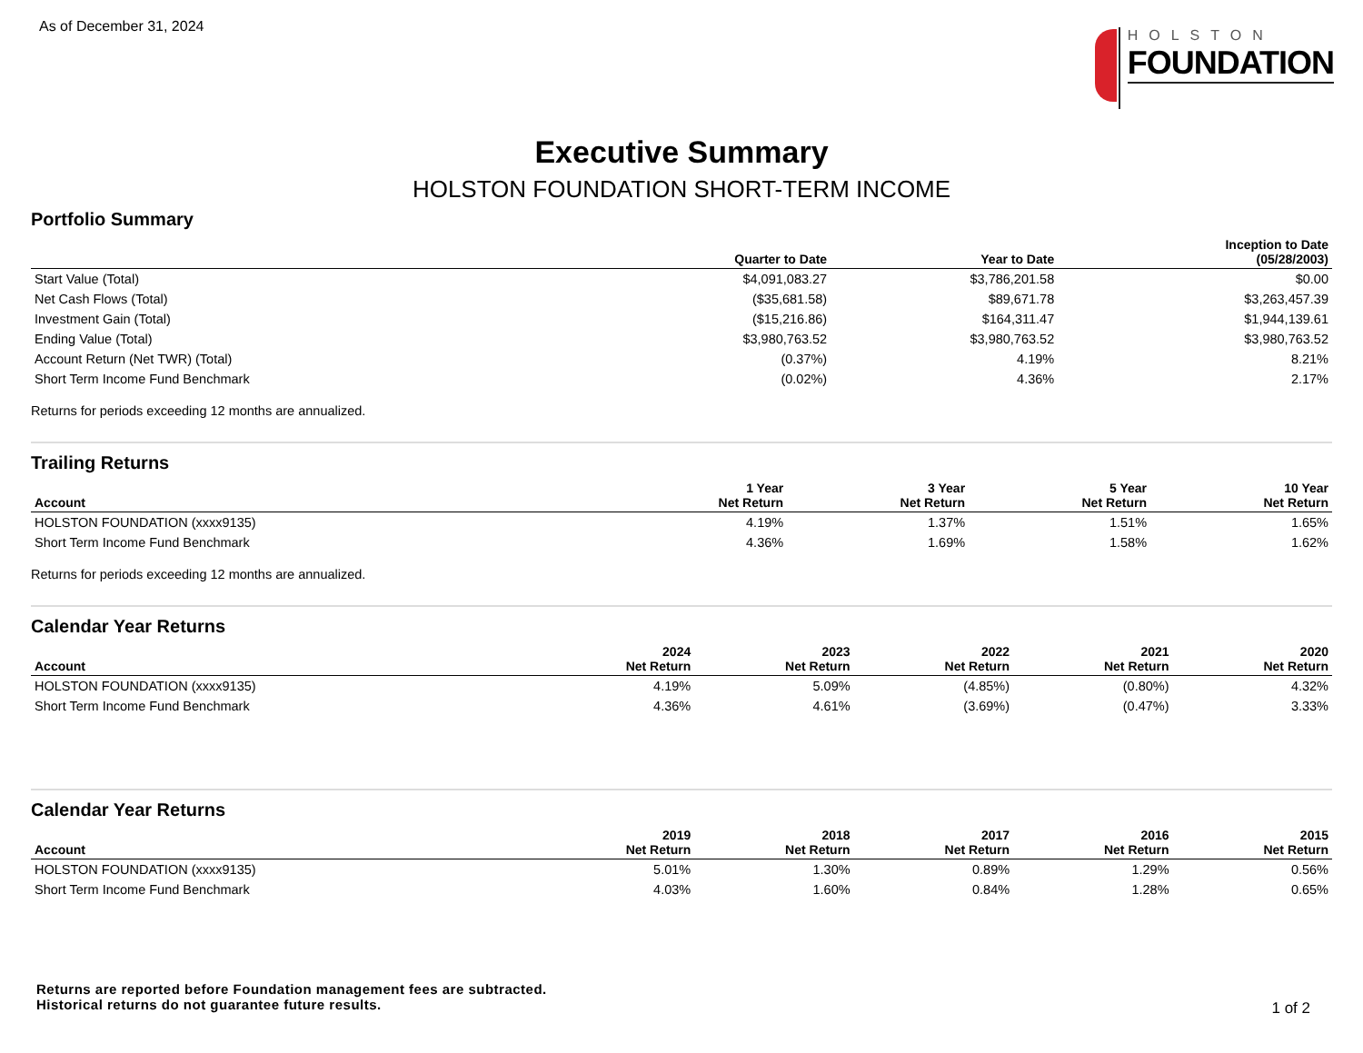As of December 31, 2024
HOLSTON
FOUNDATION
Executive Summary
HOLSTON FOUNDATION SHORT-TERM INCOME
Portfolio Summary
| | Quarter to Date | Year to Date | Inception to Date (05/28/2003) |
| --- | --- | --- | --- |
| Start Value (Total) | $4,091,083.27 | $3,786,201.58 | $0.00 |
| Net Cash Flows (Total) | ($35,681.58) | $89,671.78 | $3,263,457.39 |
| Investment Gain (Total) | ($15,216.86) | $164,311.47 | $1,944,139.61 |
| Ending Value (Total) | $3,980,763.52 | $3,980,763.52 | $3,980,763.52 |
| Account Return (Net TWR) (Total) | (0.37%) | 4.19% | 8.21% |
| Short Term Income Fund Benchmark | (0.02%) | 4.36% | 2.17% |
Returns for periods exceeding 12 months are annualized.
Trailing Returns
| Account | 1 Year Net Return | 3 Year Net Return | 5 Year Net Return | 10 Year Net Return |
| --- | --- | --- | --- | --- |
| HOLSTON FOUNDATION (xxxx9135) | 4.19% | 1.37% | 1.51% | 1.65% |
| Short Term Income Fund Benchmark | 4.36% | 1.69% | 1.58% | 1.62% |
Returns for periods exceeding 12 months are annualized.
Calendar Year Returns
| Account | 2024 Net Return | 2023 Net Return | 2022 Net Return | 2021 Net Return | 2020 Net Return |
| --- | --- | --- | --- | --- | --- |
| HOLSTON FOUNDATION (xxxx9135) | 4.19% | 5.09% | (4.85%) | (0.80%) | 4.32% |
| Short Term Income Fund Benchmark | 4.36% | 4.61% | (3.69%) | (0.47%) | 3.33% |
Calendar Year Returns
| Account | 2019 Net Return | 2018 Net Return | 2017 Net Return | 2016 Net Return | 2015 Net Return |
| --- | --- | --- | --- | --- | --- |
| HOLSTON FOUNDATION (xxxx9135) | 5.01% | 1.30% | 0.89% | 1.29% | 0.56% |
| Short Term Income Fund Benchmark | 4.03% | 1.60% | 0.84% | 1.28% | 0.65% |
Returns are reported before Foundation management fees are subtracted.
Historical returns do not guarantee future results.
1 of 2